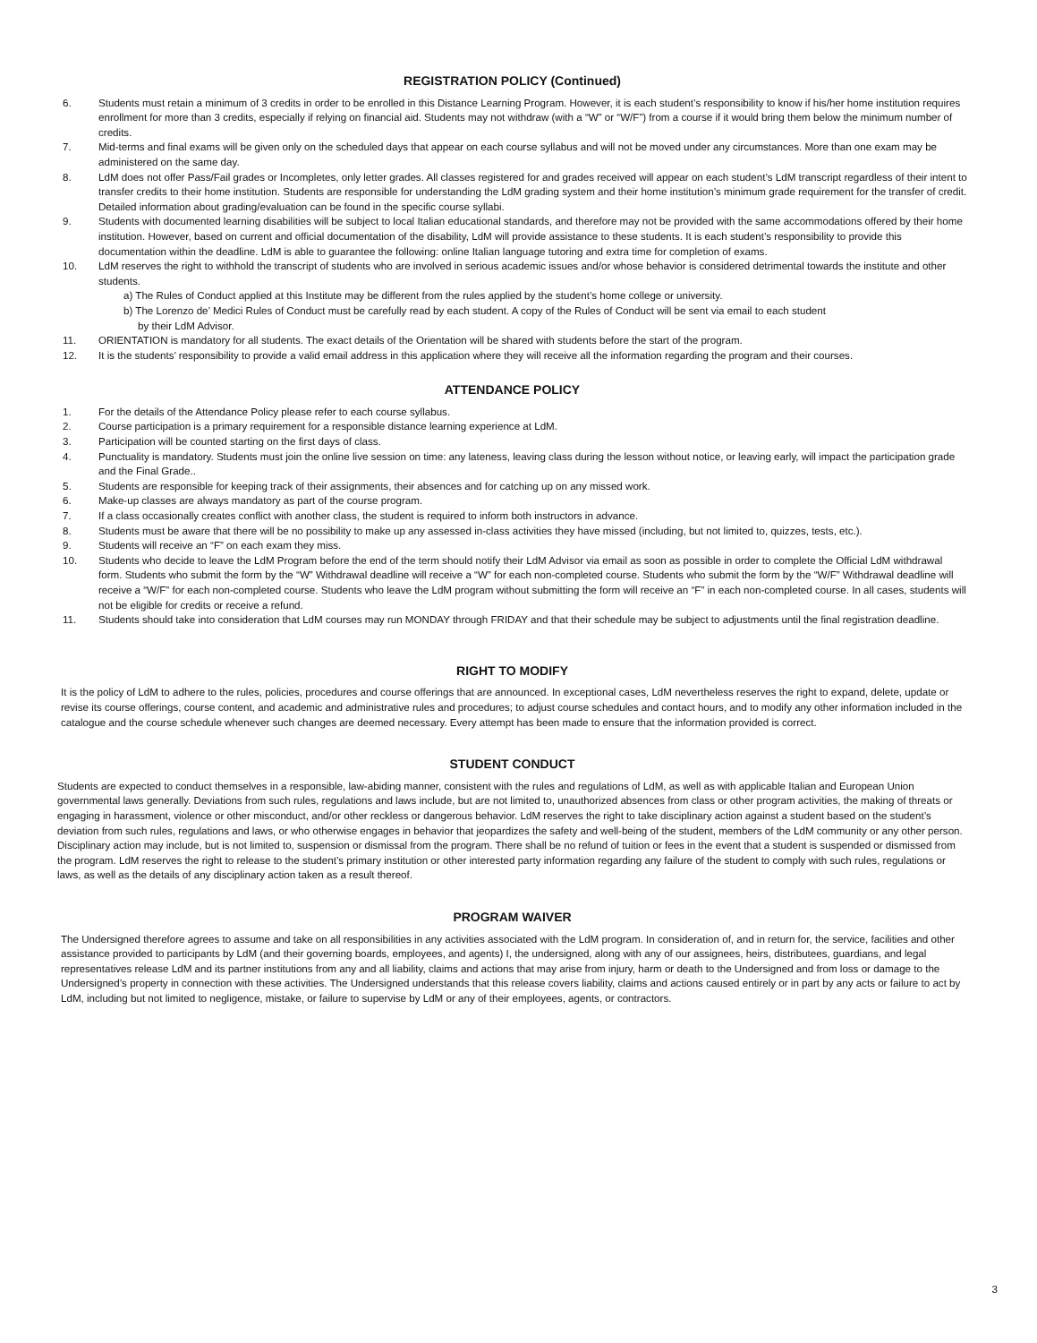REGISTRATION POLICY (Continued)
6. Students must retain a minimum of 3 credits in order to be enrolled in this Distance Learning Program. However, it is each student’s responsibility to know if his/her home institution requires enrollment for more than 3 credits, especially if relying on financial aid. Students may not withdraw (with a “W” or “W/F”) from a course if it would bring them below the minimum number of credits.
7. Mid-terms and final exams will be given only on the scheduled days that appear on each course syllabus and will not be moved under any circumstances. More than one exam may be administered on the same day.
8. LdM does not offer Pass/Fail grades or Incompletes, only letter grades. All classes registered for and grades received will appear on each student’s LdM transcript regardless of their intent to transfer credits to their home institution. Students are responsible for understanding the LdM grading system and their home institution’s minimum grade requirement for the transfer of credit. Detailed information about grading/evaluation can be found in the specific course syllabi.
9. Students with documented learning disabilities will be subject to local Italian educational standards, and therefore may not be provided with the same accommodations offered by their home institution. However, based on current and official documentation of the disability, LdM will provide assistance to these students. It is each student’s responsibility to provide this documentation within the deadline. LdM is able to guarantee the following: online Italian language tutoring and extra time for completion of exams.
10. LdM reserves the right to withhold the transcript of students who are involved in serious academic issues and/or whose behavior is considered detrimental towards the institute and other students.
a) The Rules of Conduct applied at this Institute may be different from the rules applied by the student’s home college or university.
b) The Lorenzo de’ Medici Rules of Conduct must be carefully read by each student. A copy of the Rules of Conduct will be sent via email to each student
by their LdM Advisor.
11. ORIENTATION is mandatory for all students. The exact details of the Orientation will be shared with students before the start of the program.
12. It is the students’ responsibility to provide a valid email address in this application where they will receive all the information regarding the program and their courses.
ATTENDANCE POLICY
1. For the details of the Attendance Policy please refer to each course syllabus.
2. Course participation is a primary requirement for a responsible distance learning experience at LdM.
3. Participation will be counted starting on the first days of class.
4. Punctuality is mandatory. Students must join the online live session on time: any lateness, leaving class during the lesson without notice, or leaving early, will impact the participation grade and the Final Grade..
5. Students are responsible for keeping track of their assignments, their absences and for catching up on any missed work.
6. Make-up classes are always mandatory as part of the course program.
7. If a class occasionally creates conflict with another class, the student is required to inform both instructors in advance.
8. Students must be aware that there will be no possibility to make up any assessed in-class activities they have missed (including, but not limited to, quizzes, tests, etc.).
9. Students will receive an “F” on each exam they miss.
10. Students who decide to leave the LdM Program before the end of the term should notify their LdM Advisor via email as soon as possible in order to complete the Official LdM withdrawal form. Students who submit the form by the “W” Withdrawal deadline will receive a “W” for each non-completed course. Students who submit the form by the “W/F” Withdrawal deadline will receive a “W/F” for each non-completed course. Students who leave the LdM program without submitting the form will receive an “F” in each non-completed course. In all cases, students will not be eligible for credits or receive a refund.
11. Students should take into consideration that LdM courses may run MONDAY through FRIDAY and that their schedule may be subject to adjustments until the final registration deadline.
RIGHT TO MODIFY
It is the policy of LdM to adhere to the rules, policies, procedures and course offerings that are announced. In exceptional cases, LdM nevertheless reserves the right to expand, delete, update or revise its course offerings, course content, and academic and administrative rules and procedures; to adjust course schedules and contact hours, and to modify any other information included in the catalogue and the course schedule whenever such changes are deemed necessary. Every attempt has been made to ensure that the information provided is correct.
STUDENT CONDUCT
Students are expected to conduct themselves in a responsible, law-abiding manner, consistent with the rules and regulations of LdM, as well as with applicable Italian and European Union governmental laws generally. Deviations from such rules, regulations and laws include, but are not limited to, unauthorized absences from class or other program activities, the making of threats or engaging in harassment, violence or other misconduct, and/or other reckless or dangerous behavior. LdM reserves the right to take disciplinary action against a student based on the student’s deviation from such rules, regulations and laws, or who otherwise engages in behavior that jeopardizes the safety and well-being of the student, members of the LdM community or any other person. Disciplinary action may include, but is not limited to, suspension or dismissal from the program. There shall be no refund of tuition or fees in the event that a student is suspended or dismissed from the program. LdM reserves the right to release to the student’s primary institution or other interested party information regarding any failure of the student to comply with such rules, regulations or laws, as well as the details of any disciplinary action taken as a result thereof.
PROGRAM WAIVER
The Undersigned therefore agrees to assume and take on all responsibilities in any activities associated with the LdM program. In consideration of, and in return for, the service, facilities and other assistance provided to participants by LdM (and their governing boards, employees, and agents) I, the undersigned, along with any of our assignees, heirs, distributees, guardians, and legal representatives release LdM and its partner institutions from any and all liability, claims and actions that may arise from injury, harm or death to the Undersigned and from loss or damage to the Undersigned’s property in connection with these activities. The Undersigned understands that this release covers liability, claims and actions caused entirely or in part by any acts or failure to act by LdM, including but not limited to negligence, mistake, or failure to supervise by LdM or any of their employees, agents, or contractors.
3